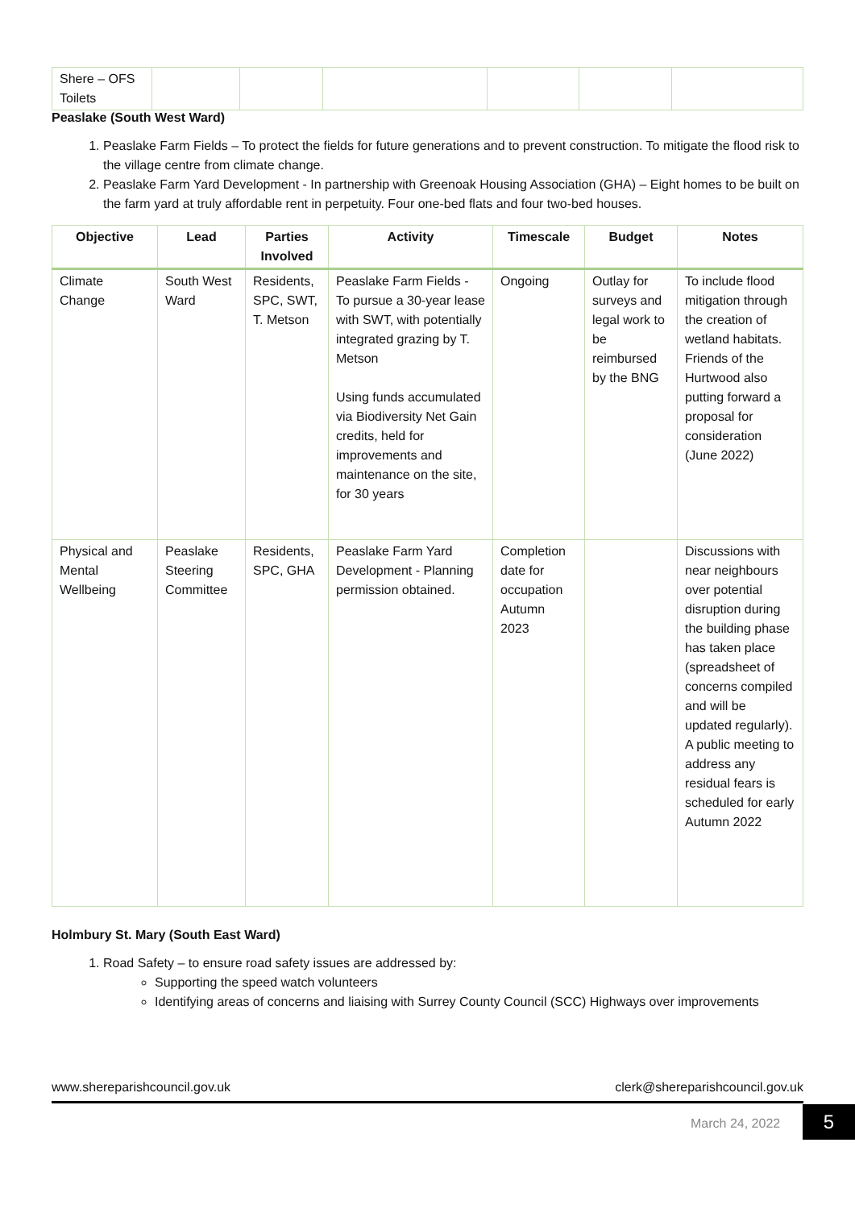| Shere – OFS Toilets | | | | | | |
Peaslake (South West Ward)
1. Peaslake Farm Fields – To protect the fields for future generations and to prevent construction. To mitigate the flood risk to the village centre from climate change.
2. Peaslake Farm Yard Development - In partnership with Greenoak Housing Association (GHA) – Eight homes to be built on the farm yard at truly affordable rent in perpetuity. Four one-bed flats and four two-bed houses.
| Objective | Lead | Parties Involved | Activity | Timescale | Budget | Notes |
| --- | --- | --- | --- | --- | --- | --- |
| Climate Change | South West Ward | Residents, SPC, SWT, T. Metson | Peaslake Farm Fields - To pursue a 30-year lease with SWT, with potentially integrated grazing by T. Metson Using funds accumulated via Biodiversity Net Gain credits, held for improvements and maintenance on the site, for 30 years | Ongoing | Outlay for surveys and legal work to be reimbursed by the BNG | To include flood mitigation through the creation of wetland habitats. Friends of the Hurtwood also putting forward a proposal for consideration (June 2022) |
| Physical and Mental Wellbeing | Peaslake Steering Committee | Residents, SPC, GHA | Peaslake Farm Yard Development - Planning permission obtained. | Completion date for occupation Autumn 2023 | | Discussions with near neighbours over potential disruption during the building phase has taken place (spreadsheet of concerns compiled and will be updated regularly). A public meeting to address any residual fears is scheduled for early Autumn 2022 |
Holmbury St. Mary (South East Ward)
1. Road Safety – to ensure road safety issues are addressed by:
Supporting the speed watch volunteers
Identifying areas of concerns and liaising with Surrey County Council (SCC) Highways over improvements
www.shereparishcouncil.gov.uk clerk@shereparishcouncil.gov.uk
March 24, 2022 5